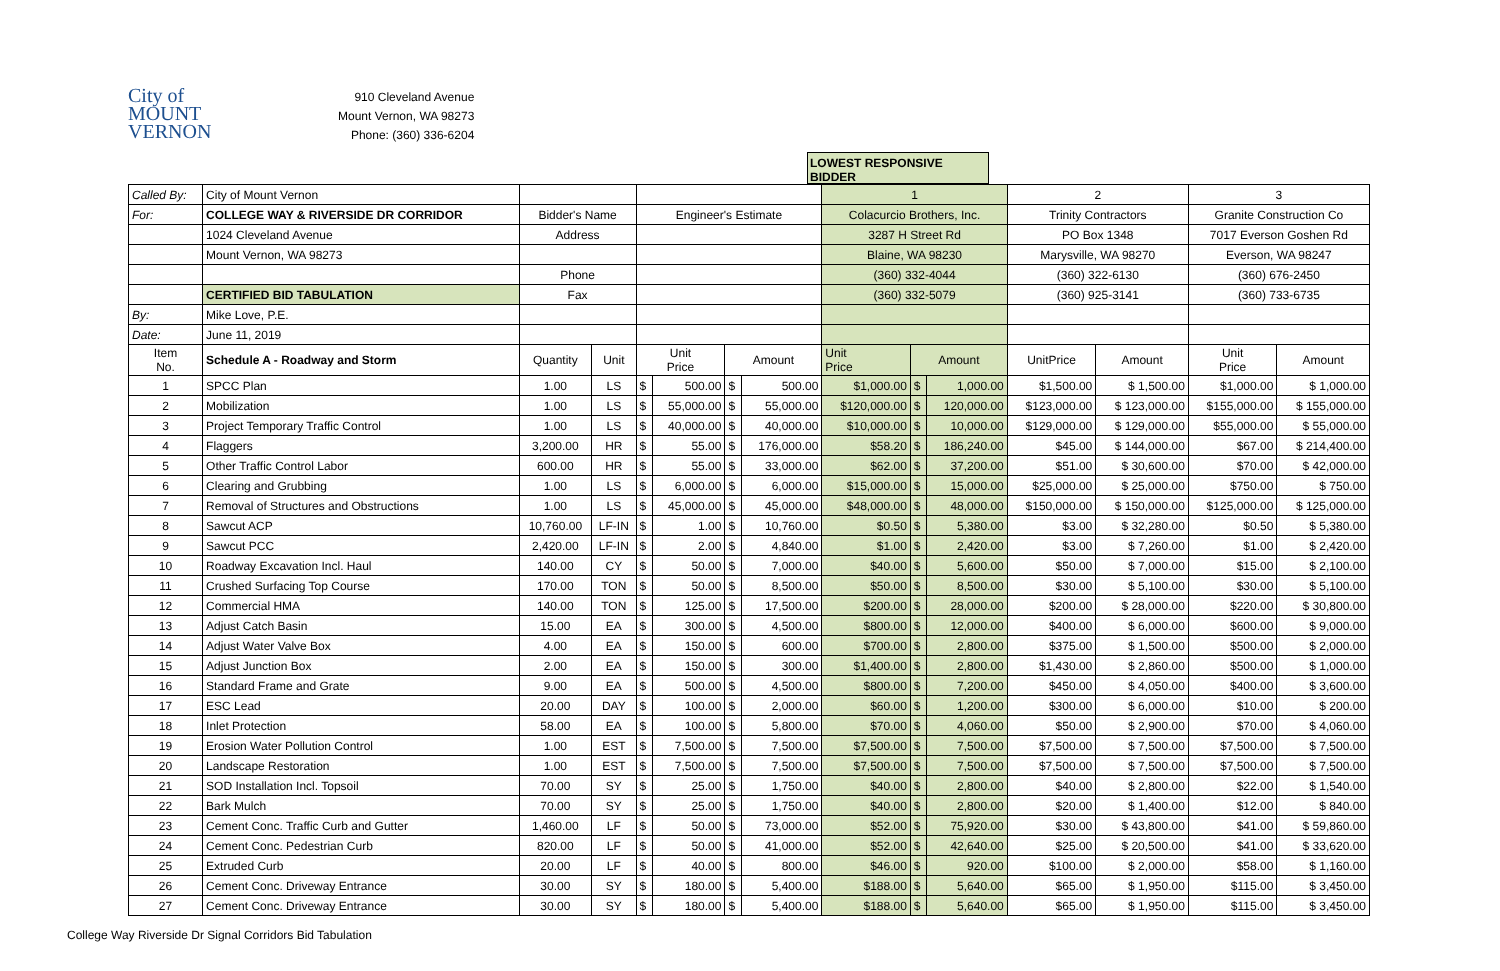City of
MOUNT
VERNON
910 Cleveland Avenue
Mount Vernon, WA 98273
Phone: (360) 336-6204
LOWEST RESPONSIVE BIDDER
| Called By: | City of Mount Vernon | | | | | | | 1 | | | 2 | | 3 | |
| For: | COLLEGE WAY & RIVERSIDE DR CORRIDOR | Bidder's Name | | Engineer's Estimate | | | | Colacurcio Brothers, Inc. | | | Trinity Contractors | | Granite Construction Co | |
| | 1024 Cleveland Avenue | Address | | | | | | 3287 H Street Rd | | | PO Box 1348 | | 7017 Everson Goshen Rd | |
| | Mount Vernon, WA 98273 | | | | | | | Blaine, WA 98230 | | | Marysville, WA 98270 | | Everson, WA 98247 | |
| | | Phone | | | | | | (360) 332-4044 | | | (360) 322-6130 | | (360) 676-2450 | |
| | CERTIFIED BID TABULATION | Fax | | | | | | (360) 332-5079 | | | (360) 925-3141 | | (360) 733-6735 | |
| By: | Mike Love, P.E. | | | | | | | | | | | | | |
| Date: | June 11, 2019 | | | | | | | | | | | | | |
| Item No. | Schedule A - Roadway and Storm | Quantity | Unit | Unit Price | | Amount | | Unit Price | Amount | | UnitPrice | Amount | Unit Price | Amount |
| 1 | SPCC Plan | 1.00 | LS | $ | 500.00 | $ | 500.00 | $1,000.00 | $ | 1,000.00 | $1,500.00 | $ 1,500.00 | $1,000.00 | $ 1,000.00 |
| 2 | Mobilization | 1.00 | LS | $ | 55,000.00 | $ | 55,000.00 | $120,000.00 | $ | 120,000.00 | $123,000.00 | $ 123,000.00 | $155,000.00 | $ 155,000.00 |
| 3 | Project Temporary Traffic Control | 1.00 | LS | $ | 40,000.00 | $ | 40,000.00 | $10,000.00 | $ | 10,000.00 | $129,000.00 | $ 129,000.00 | $55,000.00 | $ 55,000.00 |
| 4 | Flaggers | 3,200.00 | HR | $ | 55.00 | $ | 176,000.00 | $58.20 | $ | 186,240.00 | $45.00 | $ 144,000.00 | $67.00 | $ 214,400.00 |
| 5 | Other Traffic Control Labor | 600.00 | HR | $ | 55.00 | $ | 33,000.00 | $62.00 | $ | 37,200.00 | $51.00 | $ 30,600.00 | $70.00 | $ 42,000.00 |
| 6 | Clearing and Grubbing | 1.00 | LS | $ | 6,000.00 | $ | 6,000.00 | $15,000.00 | $ | 15,000.00 | $25,000.00 | $ 25,000.00 | $750.00 | $ 750.00 |
| 7 | Removal of Structures and Obstructions | 1.00 | LS | $ | 45,000.00 | $ | 45,000.00 | $48,000.00 | $ | 48,000.00 | $150,000.00 | $ 150,000.00 | $125,000.00 | $ 125,000.00 |
| 8 | Sawcut ACP | 10,760.00 | LF-IN | $ | 1.00 | $ | 10,760.00 | $0.50 | $ | 5,380.00 | $3.00 | $ 32,280.00 | $0.50 | $ 5,380.00 |
| 9 | Sawcut PCC | 2,420.00 | LF-IN | $ | 2.00 | $ | 4,840.00 | $1.00 | $ | 2,420.00 | $3.00 | $ 7,260.00 | $1.00 | $ 2,420.00 |
| 10 | Roadway Excavation Incl. Haul | 140.00 | CY | $ | 50.00 | $ | 7,000.00 | $40.00 | $ | 5,600.00 | $50.00 | $ 7,000.00 | $15.00 | $ 2,100.00 |
| 11 | Crushed Surfacing Top Course | 170.00 | TON | $ | 50.00 | $ | 8,500.00 | $50.00 | $ | 8,500.00 | $30.00 | $ 5,100.00 | $30.00 | $ 5,100.00 |
| 12 | Commercial HMA | 140.00 | TON | $ | 125.00 | $ | 17,500.00 | $200.00 | $ | 28,000.00 | $200.00 | $ 28,000.00 | $220.00 | $ 30,800.00 |
| 13 | Adjust Catch Basin | 15.00 | EA | $ | 300.00 | $ | 4,500.00 | $800.00 | $ | 12,000.00 | $400.00 | $ 6,000.00 | $600.00 | $ 9,000.00 |
| 14 | Adjust Water Valve Box | 4.00 | EA | $ | 150.00 | $ | 600.00 | $700.00 | $ | 2,800.00 | $375.00 | $ 1,500.00 | $500.00 | $ 2,000.00 |
| 15 | Adjust Junction Box | 2.00 | EA | $ | 150.00 | $ | 300.00 | $1,400.00 | $ | 2,800.00 | $1,430.00 | $ 2,860.00 | $500.00 | $ 1,000.00 |
| 16 | Standard Frame and Grate | 9.00 | EA | $ | 500.00 | $ | 4,500.00 | $800.00 | $ | 7,200.00 | $450.00 | $ 4,050.00 | $400.00 | $ 3,600.00 |
| 17 | ESC Lead | 20.00 | DAY | $ | 100.00 | $ | 2,000.00 | $60.00 | $ | 1,200.00 | $300.00 | $ 6,000.00 | $10.00 | $ 200.00 |
| 18 | Inlet Protection | 58.00 | EA | $ | 100.00 | $ | 5,800.00 | $70.00 | $ | 4,060.00 | $50.00 | $ 2,900.00 | $70.00 | $ 4,060.00 |
| 19 | Erosion Water Pollution Control | 1.00 | EST | $ | 7,500.00 | $ | 7,500.00 | $7,500.00 | $ | 7,500.00 | $7,500.00 | $ 7,500.00 | $7,500.00 | $ 7,500.00 |
| 20 | Landscape Restoration | 1.00 | EST | $ | 7,500.00 | $ | 7,500.00 | $7,500.00 | $ | 7,500.00 | $7,500.00 | $ 7,500.00 | $7,500.00 | $ 7,500.00 |
| 21 | SOD Installation Incl. Topsoil | 70.00 | SY | $ | 25.00 | $ | 1,750.00 | $40.00 | $ | 2,800.00 | $40.00 | $ 2,800.00 | $22.00 | $ 1,540.00 |
| 22 | Bark Mulch | 70.00 | SY | $ | 25.00 | $ | 1,750.00 | $40.00 | $ | 2,800.00 | $20.00 | $ 1,400.00 | $12.00 | $ 840.00 |
| 23 | Cement Conc. Traffic Curb and Gutter | 1,460.00 | LF | $ | 50.00 | $ | 73,000.00 | $52.00 | $ | 75,920.00 | $30.00 | $ 43,800.00 | $41.00 | $ 59,860.00 |
| 24 | Cement Conc. Pedestrian Curb | 820.00 | LF | $ | 50.00 | $ | 41,000.00 | $52.00 | $ | 42,640.00 | $25.00 | $ 20,500.00 | $41.00 | $ 33,620.00 |
| 25 | Extruded Curb | 20.00 | LF | $ | 40.00 | $ | 800.00 | $46.00 | $ | 920.00 | $100.00 | $ 2,000.00 | $58.00 | $ 1,160.00 |
| 26 | Cement Conc. Driveway Entrance | 30.00 | SY | $ | 180.00 | $ | 5,400.00 | $188.00 | $ | 5,640.00 | $65.00 | $ 1,950.00 | $115.00 | $ 3,450.00 |
| 27 | Cement Conc. Driveway Entrance | 30.00 | SY | $ | 180.00 | $ | 5,400.00 | $188.00 | $ | 5,640.00 | $65.00 | $ 1,950.00 | $115.00 | $ 3,450.00 |
College Way Riverside Dr Signal Corridors Bid Tabulation